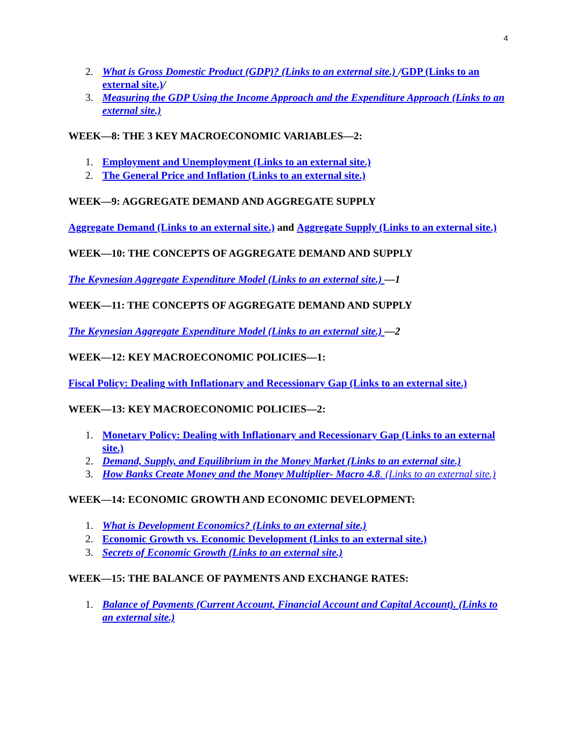4
2. What is Gross Domestic Product (GDP)? (Links to an external site.) /GDP (Links to an external site.)/
3. Measuring the GDP Using the Income Approach and the Expenditure Approach (Links to an external site.)
WEEK—8: THE 3 KEY MACROECONOMIC VARIABLES—2:
1. Employment and Unemployment (Links to an external site.)
2. The General Price and Inflation (Links to an external site.)
WEEK—9: AGGREGATE DEMAND AND AGGREGATE SUPPLY
Aggregate Demand (Links to an external site.) and Aggregate Supply (Links to an external site.)
WEEK—10: THE CONCEPTS OF AGGREGATE DEMAND AND SUPPLY
The Keynesian Aggregate Expenditure Model (Links to an external site.) —1
WEEK—11: THE CONCEPTS OF AGGREGATE DEMAND AND SUPPLY
The Keynesian Aggregate Expenditure Model (Links to an external site.) —2
WEEK—12: KEY MACROECONOMIC POLICIES—1:
Fiscal Policy: Dealing with Inflationary and Recessionary Gap (Links to an external site.)
WEEK—13: KEY MACROECONOMIC POLICIES—2:
1. Monetary Policy: Dealing with Inflationary and Recessionary Gap (Links to an external site.)
2. Demand, Supply, and Equilibrium in the Money Market (Links to an external site.)
3. How Banks Create Money and the Money Multiplier- Macro 4.8. (Links to an external site.)
WEEK—14: ECONOMIC GROWTH AND ECONOMIC DEVELOPMENT:
1. What is Development Economics? (Links to an external site.)
2. Economic Growth vs. Economic Development (Links to an external site.)
3. Secrets of Economic Growth (Links to an external site.)
WEEK—15: THE BALANCE OF PAYMENTS AND EXCHANGE RATES:
1. Balance of Payments (Current Account, Financial Account and Capital Account). (Links to an external site.)